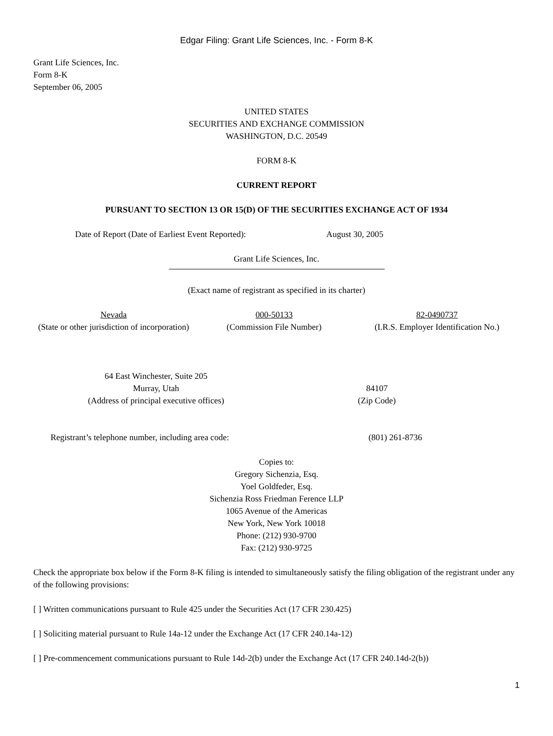Edgar Filing: Grant Life Sciences, Inc. - Form 8-K
Grant Life Sciences, Inc.
Form 8-K
September 06, 2005
UNITED STATES
SECURITIES AND EXCHANGE COMMISSION
WASHINGTON, D.C. 20549
FORM 8-K
CURRENT REPORT
PURSUANT TO SECTION 13 OR 15(D) OF THE SECURITIES EXCHANGE ACT OF 1934
Date of Report (Date of Earliest Event Reported): August 30, 2005
Grant Life Sciences, Inc.
(Exact name of registrant as specified in its charter)
Nevada
(State or other jurisdiction of incorporation)
000-50133
(Commission File Number)
82-0490737
(I.R.S. Employer Identification No.)
64 East Winchester, Suite 205
Murray, Utah
(Address of principal executive offices)
84107
(Zip Code)
Registrant’s telephone number, including area code: (801) 261-8736
Copies to:
Gregory Sichenzia, Esq.
Yoel Goldfeder, Esq.
Sichenzia Ross Friedman Ference LLP
1065 Avenue of the Americas
New York, New York 10018
Phone: (212) 930-9700
Fax: (212) 930-9725
Check the appropriate box below if the Form 8-K filing is intended to simultaneously satisfy the filing obligation of the registrant under any of the following provisions:
[ ] Written communications pursuant to Rule 425 under the Securities Act (17 CFR 230.425)
[ ] Soliciting material pursuant to Rule 14a-12 under the Exchange Act (17 CFR 240.14a-12)
[ ] Pre-commencement communications pursuant to Rule 14d-2(b) under the Exchange Act (17 CFR 240.14d-2(b))
1